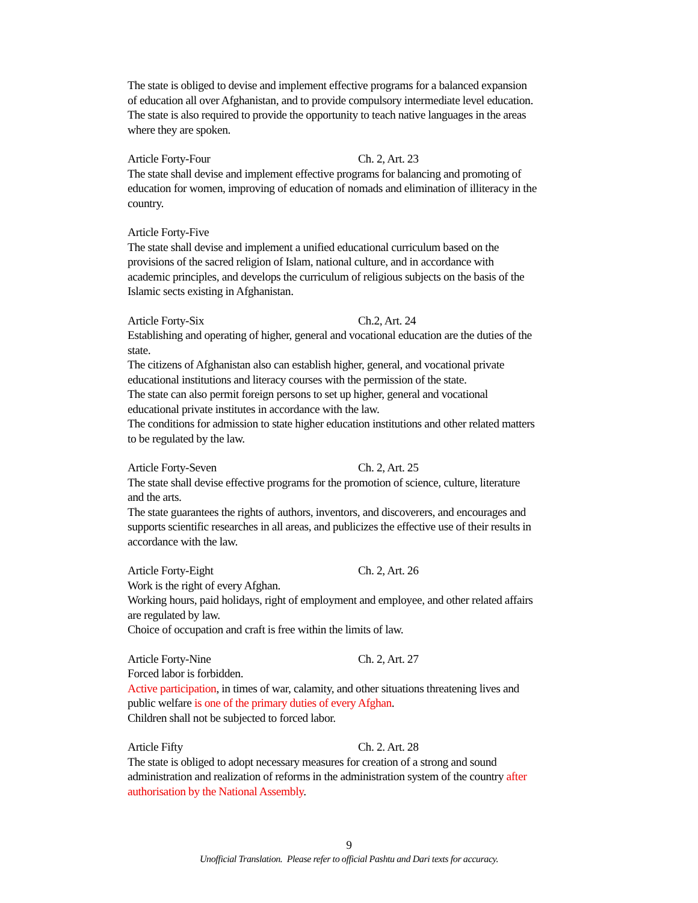The state is obliged to devise and implement effective programs for a balanced expansion of education all over Afghanistan, and to provide compulsory intermediate level education.
The state is also required to provide the opportunity to teach native languages in the areas where they are spoken.
Article Forty-Four Ch. 2, Art. 23
The state shall devise and implement effective programs for balancing and promoting of education for women, improving of education of nomads and elimination of illiteracy in the country.
Article Forty-Five
The state shall devise and implement a unified educational curriculum based on the provisions of the sacred religion of Islam, national culture, and in accordance with academic principles, and develops the curriculum of religious subjects on the basis of the Islamic sects existing in Afghanistan.
Article Forty-Six Ch.2, Art. 24
Establishing and operating of higher, general and vocational education are the duties of the state.
The citizens of Afghanistan also can establish higher, general, and vocational private educational institutions and literacy courses with the permission of the state.
The state can also permit foreign persons to set up higher, general and vocational educational private institutes in accordance with the law.
The conditions for admission to state higher education institutions and other related matters to be regulated by the law.
Article Forty-Seven Ch. 2, Art. 25
The state shall devise effective programs for the promotion of science, culture, literature and the arts.
The state guarantees the rights of authors, inventors, and discoverers, and encourages and supports scientific researches in all areas, and publicizes the effective use of their results in accordance with the law.
Article Forty-Eight Ch. 2, Art. 26
Work is the right of every Afghan.
Working hours, paid holidays, right of employment and employee, and other related affairs are regulated by law.
Choice of occupation and craft is free within the limits of law.
Article Forty-Nine Ch. 2, Art. 27
Forced labor is forbidden.
Active participation, in times of war, calamity, and other situations threatening lives and public welfare is one of the primary duties of every Afghan.
Children shall not be subjected to forced labor.
Article Fifty Ch. 2. Art. 28
The state is obliged to adopt necessary measures for creation of a strong and sound administration and realization of reforms in the administration system of the country after authorisation by the National Assembly.
9
Unofficial Translation. Please refer to official Pashtu and Dari texts for accuracy.